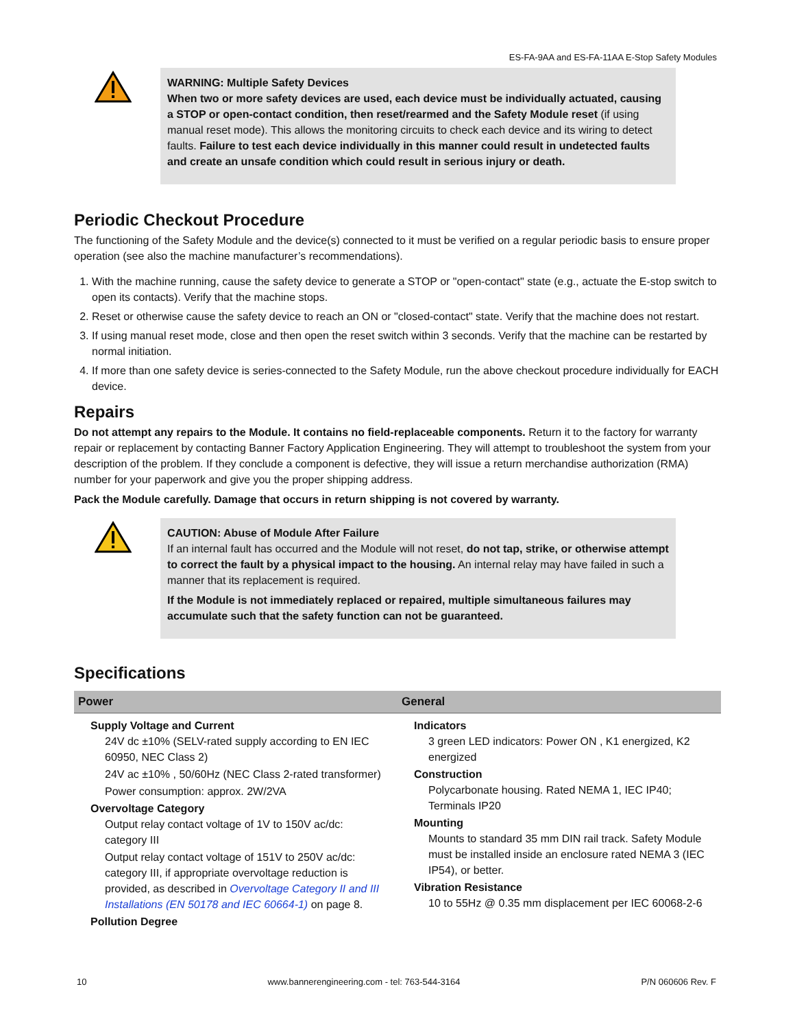ES-FA-9AA and ES-FA-11AA E-Stop Safety Modules
WARNING: Multiple Safety Devices
When two or more safety devices are used, each device must be individually actuated, causing a STOP or open-contact condition, then reset/rearmed and the Safety Module reset (if using manual reset mode). This allows the monitoring circuits to check each device and its wiring to detect faults. Failure to test each device individually in this manner could result in undetected faults and create an unsafe condition which could result in serious injury or death.
Periodic Checkout Procedure
The functioning of the Safety Module and the device(s) connected to it must be verified on a regular periodic basis to ensure proper operation (see also the machine manufacturer’s recommendations).
1. With the machine running, cause the safety device to generate a STOP or "open-contact" state (e.g., actuate the E-stop switch to open its contacts). Verify that the machine stops.
2. Reset or otherwise cause the safety device to reach an ON or "closed-contact" state. Verify that the machine does not restart.
3. If using manual reset mode, close and then open the reset switch within 3 seconds. Verify that the machine can be restarted by normal initiation.
4. If more than one safety device is series-connected to the Safety Module, run the above checkout procedure individually for EACH device.
Repairs
Do not attempt any repairs to the Module. It contains no field-replaceable components. Return it to the factory for warranty repair or replacement by contacting Banner Factory Application Engineering. They will attempt to troubleshoot the system from your description of the problem. If they conclude a component is defective, they will issue a return merchandise authorization (RMA) number for your paperwork and give you the proper shipping address.
Pack the Module carefully. Damage that occurs in return shipping is not covered by warranty.
CAUTION: Abuse of Module After Failure
If an internal fault has occurred and the Module will not reset, do not tap, strike, or otherwise attempt to correct the fault by a physical impact to the housing. An internal relay may have failed in such a manner that its replacement is required.
If the Module is not immediately replaced or repaired, multiple simultaneous failures may accumulate such that the safety function can not be guaranteed.
Specifications
| Power | General |
| --- | --- |
| Supply Voltage and Current 24V dc ±10% (SELV-rated supply according to EN IEC 60950, NEC Class 2) 24V ac ±10% , 50/60Hz (NEC Class 2-rated transformer) Power consumption: approx. 2W/2VA Overvoltage Category Output relay contact voltage of 1V to 150V ac/dc: category III Output relay contact voltage of 151V to 250V ac/dc: category III, if appropriate overvoltage reduction is provided, as described in Overvoltage Category II and III Installations (EN 50178 and IEC 60664-1) on page 8. Pollution Degree | Indicators 3 green LED indicators: Power ON , K1 energized, K2 energized Construction Polycarbonate housing. Rated NEMA 1, IEC IP40; Terminals IP20 Mounting Mounts to standard 35 mm DIN rail track. Safety Module must be installed inside an enclosure rated NEMA 3 (IEC IP54), or better. Vibration Resistance 10 to 55Hz @ 0.35 mm displacement per IEC 60068-2-6 |
10 www.bannerengineering.com - tel: 763-544-3164 P/N 060606 Rev. F